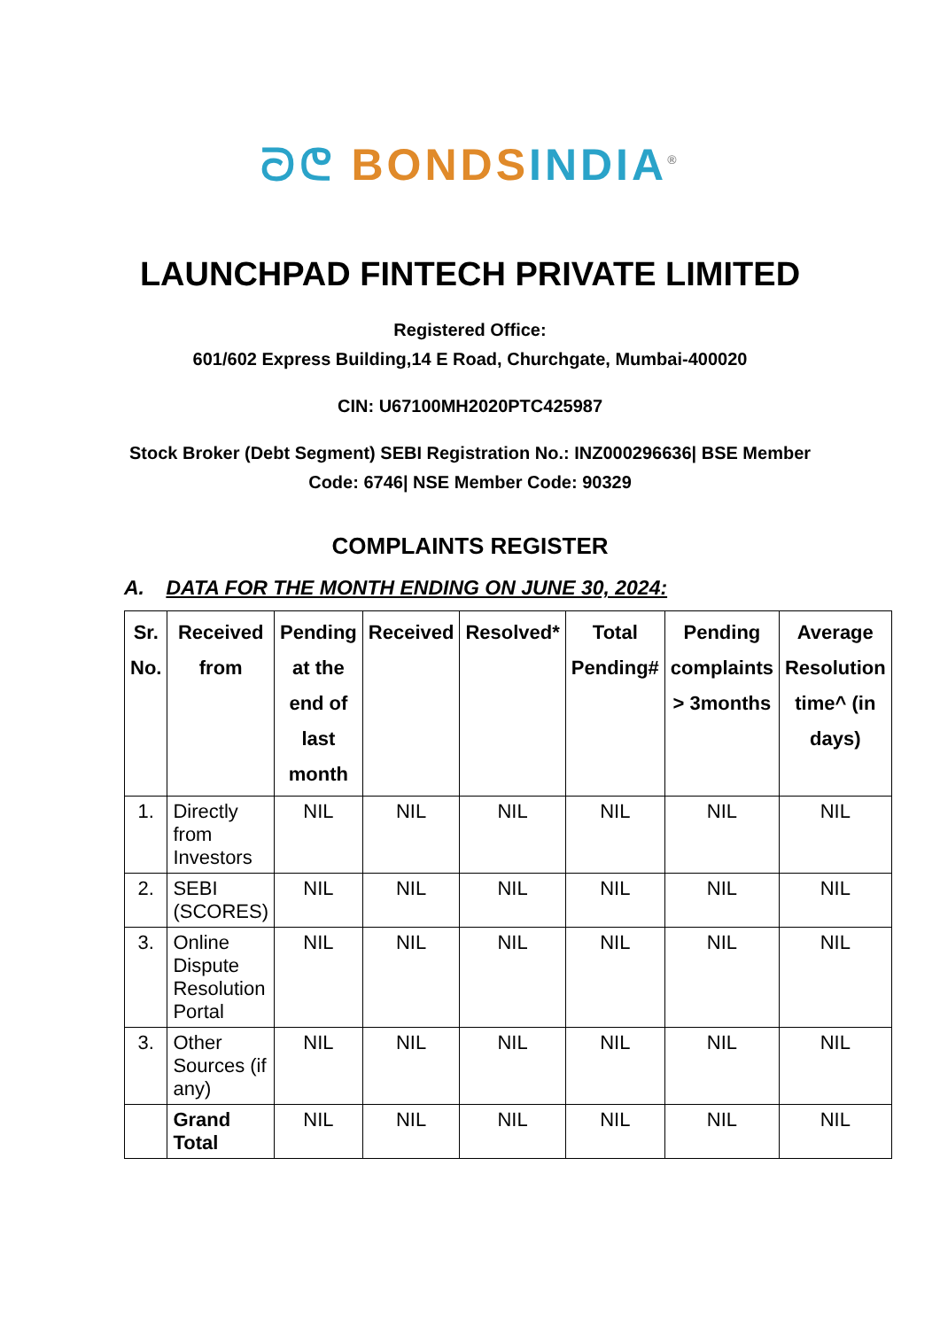ᘐᕦ BONDS INDIA<sup>®</sup>
LAUNCHPAD FINTECH PRIVATE LIMITED
Registered Office:
601/602 Express Building,14 E Road, Churchgate, Mumbai-400020
CIN: U67100MH2020PTC425987
Stock Broker (Debt Segment) SEBI Registration No.: INZ000296636| BSE Member Code: 6746| NSE Member Code: 90329
COMPLAINTS REGISTER
A. DATA FOR THE MONTH ENDING ON JUNE 30, 2024:
| Sr. No. | Received from | Pending at the end of last month | Received | Resolved* | Total Pending# | Pending complaints > 3months | Average Resolution time^ (in days) |
| --- | --- | --- | --- | --- | --- | --- | --- |
| 1. | Directly from Investors | NIL | NIL | NIL | NIL | NIL | NIL |
| 2. | SEBI (SCORES) | NIL | NIL | NIL | NIL | NIL | NIL |
| 3. | Online Dispute Resolution Portal | NIL | NIL | NIL | NIL | NIL | NIL |
| 3. | Other Sources (if any) | NIL | NIL | NIL | NIL | NIL | NIL |
| | Grand Total | NIL | NIL | NIL | NIL | NIL | NIL |